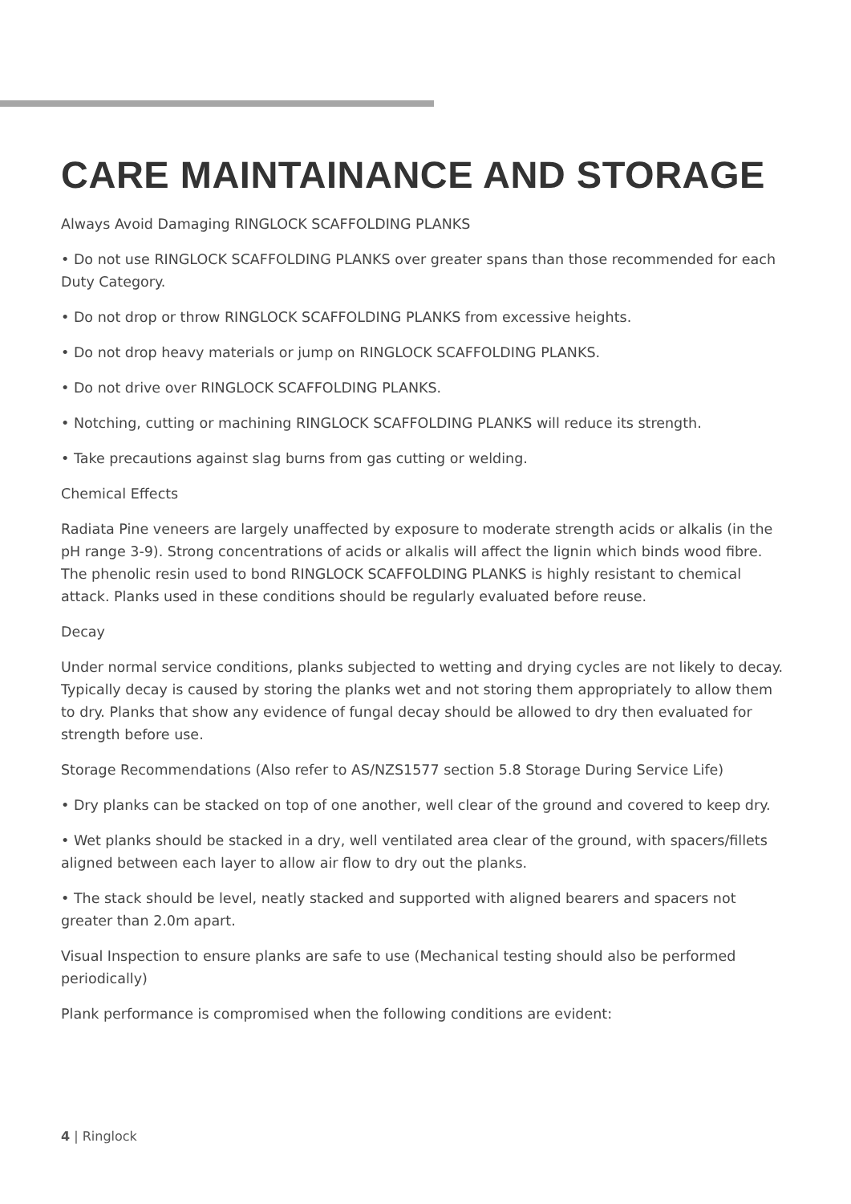CARE MAINTAINANCE AND STORAGE
Always Avoid Damaging RINGLOCK SCAFFOLDING PLANKS
• Do not use RINGLOCK SCAFFOLDING PLANKS over greater spans than those recommended for each Duty Category.
• Do not drop or throw RINGLOCK SCAFFOLDING PLANKS from excessive heights.
• Do not drop heavy materials or jump on RINGLOCK SCAFFOLDING PLANKS.
• Do not drive over RINGLOCK SCAFFOLDING PLANKS.
• Notching, cutting or machining RINGLOCK SCAFFOLDING PLANKS will reduce its strength.
• Take precautions against slag burns from gas cutting or welding.
Chemical Effects
Radiata Pine veneers are largely unaffected by exposure to moderate strength acids or alkalis (in the pH range 3-9). Strong concentrations of acids or alkalis will affect the lignin which binds wood fibre. The phenolic resin used to bond RINGLOCK SCAFFOLDING PLANKS is highly resistant to chemical attack. Planks used in these conditions should be regularly evaluated before reuse.
Decay
Under normal service conditions, planks subjected to wetting and drying cycles are not likely to decay. Typically decay is caused by storing the planks wet and not storing them appropriately to allow them to dry. Planks that show any evidence of fungal decay should be allowed to dry then evaluated for strength before use.
Storage Recommendations (Also refer to AS/NZS1577 section 5.8 Storage During Service Life)
• Dry planks can be stacked on top of one another, well clear of the ground and covered to keep dry.
• Wet planks should be stacked in a dry, well ventilated area clear of the ground, with spacers/fillets aligned between each layer to allow air flow to dry out the planks.
• The stack should be level, neatly stacked and supported with aligned bearers and spacers not greater than 2.0m apart.
Visual Inspection to ensure planks are safe to use (Mechanical testing should also be performed periodically)
Plank performance is compromised when the following conditions are evident:
4 | Ringlock